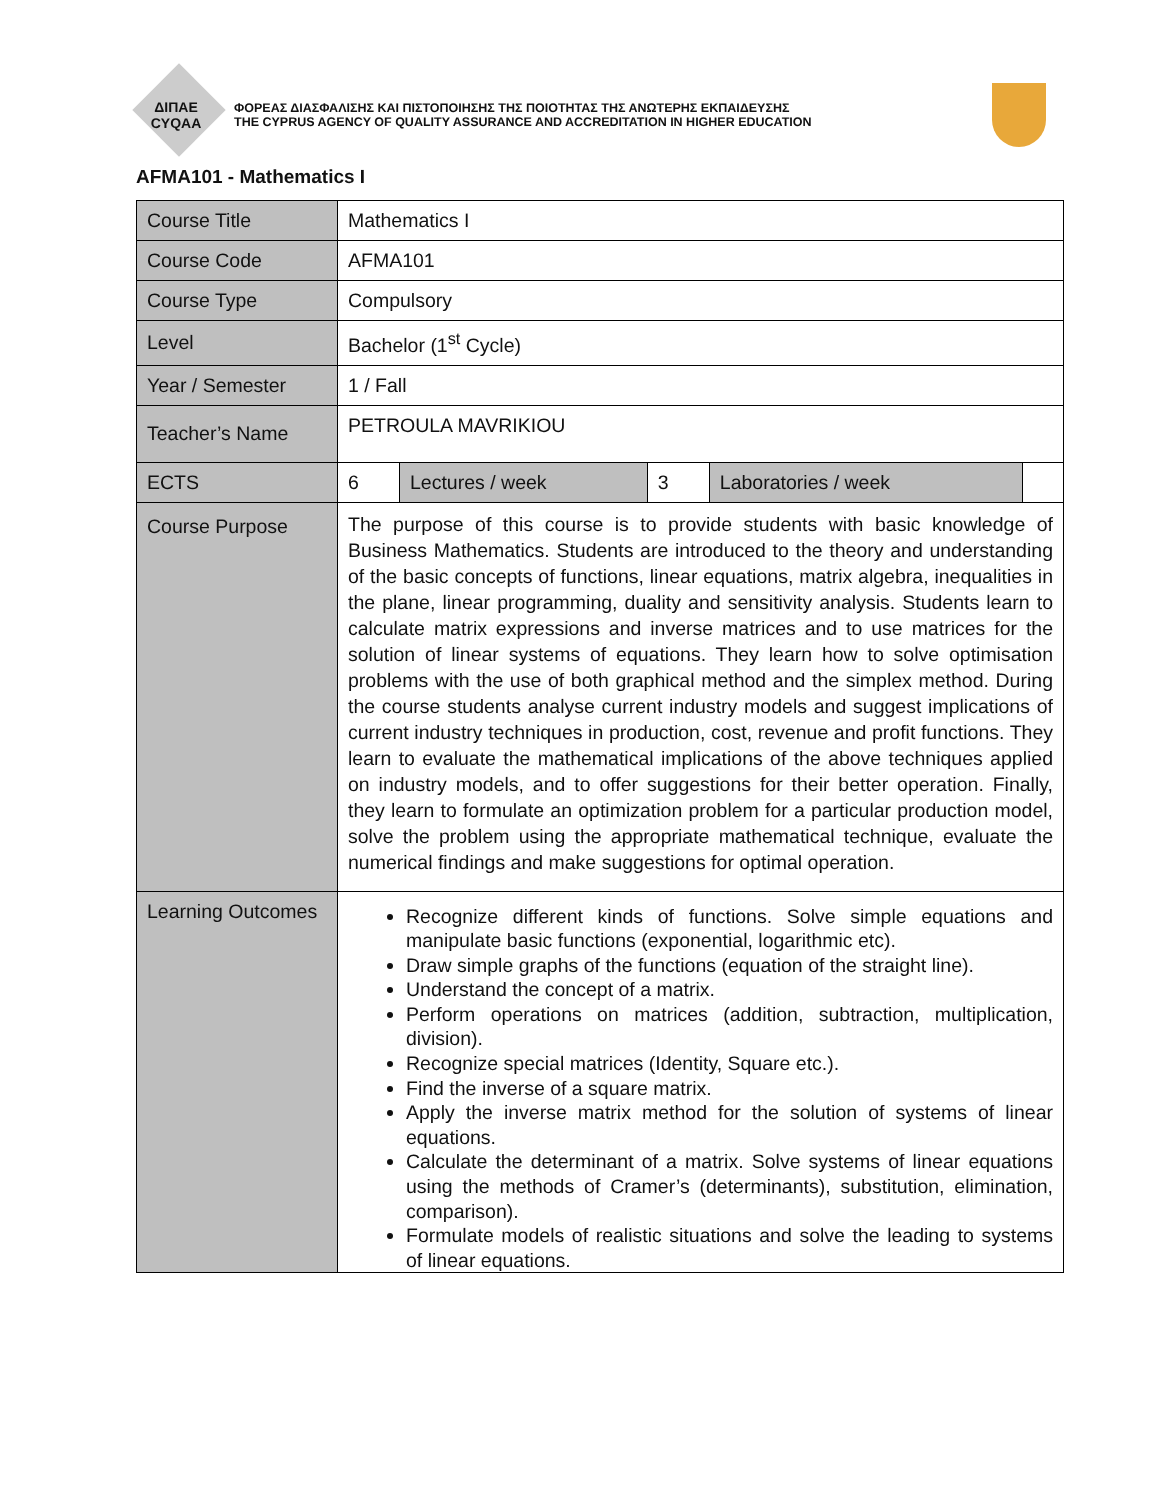ΔΙΠΑΕ
CYQAA
ΦΟΡΕΑΣ ΔΙΑΣΦΑΛΙΣΗΣ ΚΑΙ ΠΙΣΤΟΠΟΙΗΣΗΣ ΤΗΣ ΠΟΙΟΤΗΤΑΣ ΤΗΣ ΑΝΩΤΕΡΗΣ ΕΚΠΑΙΔΕΥΣΗΣ
THE CYPRUS AGENCY OF QUALITY ASSURANCE AND ACCREDITATION IN HIGHER EDUCATION
AFMA101 - Mathematics I
| Course Title | Mathematics I | | | | |
| Course Code | AFMA101 | | | | |
| Course Type | Compulsory | | | | |
| Level | Bachelor (1<sup>st</sup> Cycle) | | | | |
| Year / Semester | 1 / Fall | | | | |
| Teacher’s Name | PETROULA MAVRIKIOU | | | | |
| ECTS | 6 | Lectures / week | 3 | Laboratories / week | |
| Course Purpose | The purpose of this course is to provide students with basic knowledge of Business Mathematics. Students are introduced to the theory and understanding of the basic concepts of functions, linear equations, matrix algebra, inequalities in the plane, linear programming, duality and sensitivity analysis. Students learn to calculate matrix expressions and inverse matrices and to use matrices for the solution of linear systems of equations. They learn how to solve optimisation problems with the use of both graphical method and the simplex method. During the course students analyse current industry models and suggest implications of current industry techniques in production, cost, revenue and profit functions. They learn to evaluate the mathematical implications of the above techniques applied on industry models, and to offer suggestions for their better operation. Finally, they learn to formulate an optimization problem for a particular production model, solve the problem using the appropriate mathematical technique, evaluate the numerical findings and make suggestions for optimal operation. | | | | |
| Learning Outcomes | Recognize different kinds of functions. Solve simple equations and manipulate basic functions (exponential, logarithmic etc). Draw simple graphs of the functions (equation of the straight line). Understand the concept of a matrix. Perform operations on matrices (addition, subtraction, multiplication, division). Recognize special matrices (Identity, Square etc.). Find the inverse of a square matrix. Apply the inverse matrix method for the solution of systems of linear equations. Calculate the determinant of a matrix. Solve systems of linear equations using the methods of Cramer’s (determinants), substitution, elimination, comparison). Formulate models of realistic situations and solve the leading to systems of linear equations. | | | | |